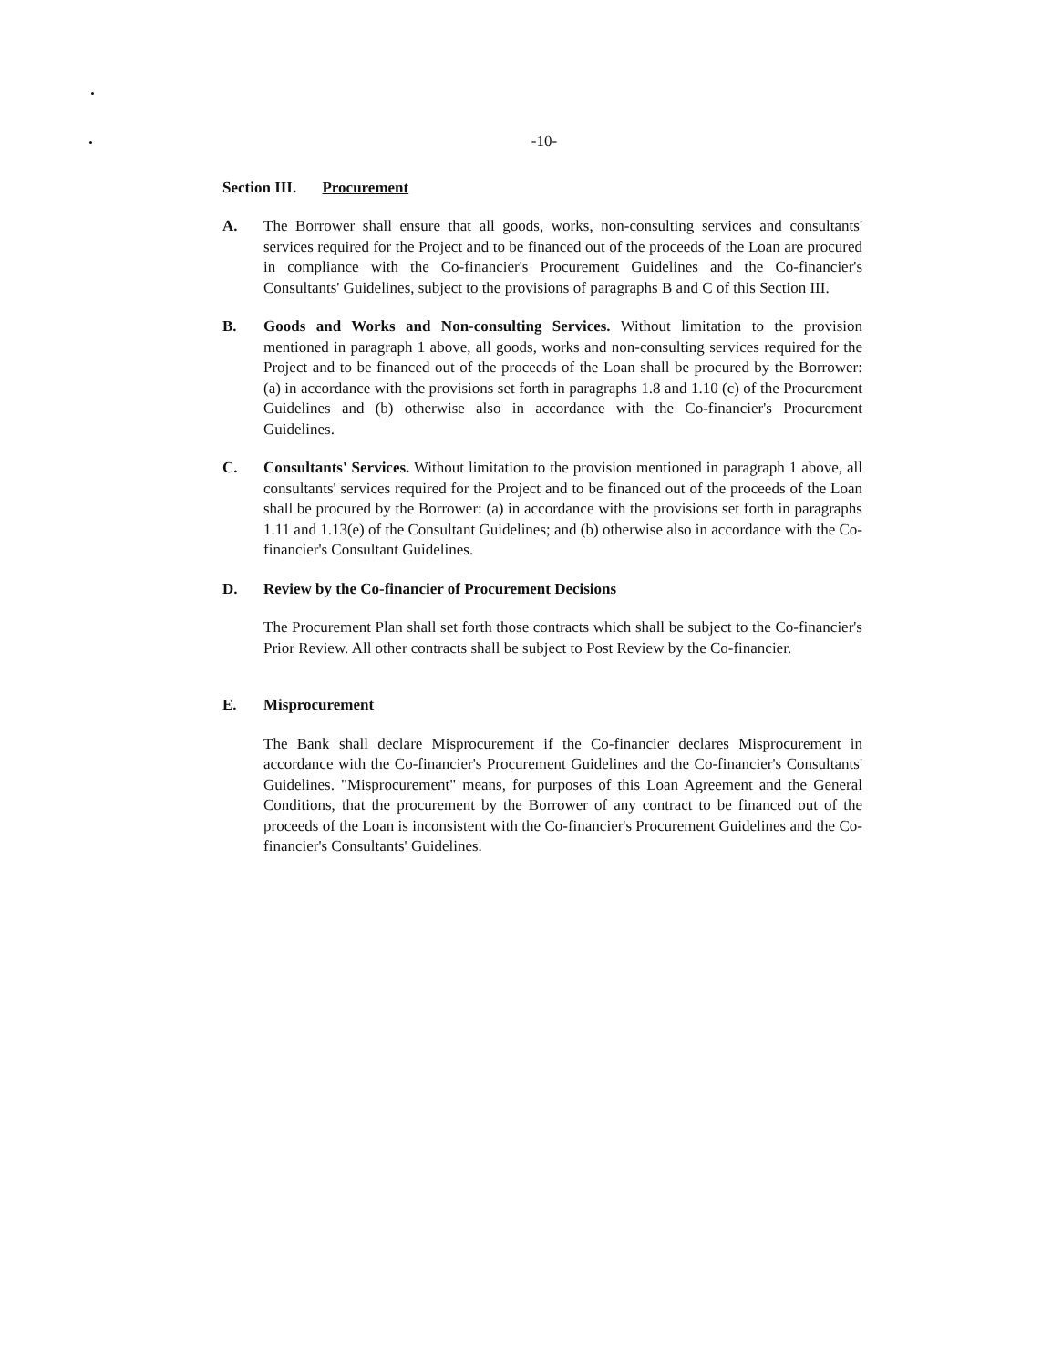-10-
Section III. Procurement
A. The Borrower shall ensure that all goods, works, non-consulting services and consultants' services required for the Project and to be financed out of the proceeds of the Loan are procured in compliance with the Co-financier's Procurement Guidelines and the Co-financier's Consultants' Guidelines, subject to the provisions of paragraphs B and C of this Section III.
B. Goods and Works and Non-consulting Services. Without limitation to the provision mentioned in paragraph 1 above, all goods, works and non-consulting services required for the Project and to be financed out of the proceeds of the Loan shall be procured by the Borrower: (a) in accordance with the provisions set forth in paragraphs 1.8 and 1.10 (c) of the Procurement Guidelines and (b) otherwise also in accordance with the Co-financier's Procurement Guidelines.
C. Consultants' Services. Without limitation to the provision mentioned in paragraph 1 above, all consultants' services required for the Project and to be financed out of the proceeds of the Loan shall be procured by the Borrower: (a) in accordance with the provisions set forth in paragraphs 1.11 and 1.13(e) of the Consultant Guidelines; and (b) otherwise also in accordance with the Co-financier's Consultant Guidelines.
D. Review by the Co-financier of Procurement Decisions
The Procurement Plan shall set forth those contracts which shall be subject to the Co-financier's Prior Review. All other contracts shall be subject to Post Review by the Co-financier.
E. Misprocurement
The Bank shall declare Misprocurement if the Co-financier declares Misprocurement in accordance with the Co-financier's Procurement Guidelines and the Co-financier's Consultants' Guidelines. "Misprocurement" means, for purposes of this Loan Agreement and the General Conditions, that the procurement by the Borrower of any contract to be financed out of the proceeds of the Loan is inconsistent with the Co-financier's Procurement Guidelines and the Co-financier's Consultants' Guidelines.